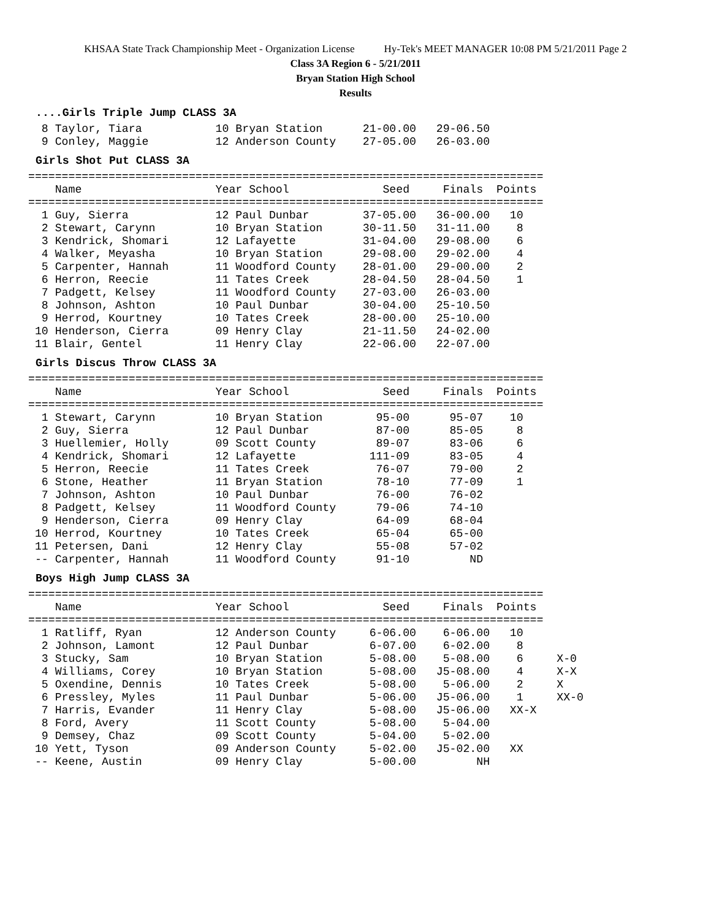KHSAA State Track Championship Meet - Organization License Hy-Tek's MEET MANAGER 10:08 PM 5/21/2011 Page 2
Class 3A Region 6 - 5/21/2011
Bryan Station High School
Results
....Girls Triple Jump CLASS 3A
  8 Taylor, Tiara           10 Bryan Station      21-00.00   29-06.50
  9 Conley, Maggie          12 Anderson County    27-05.00   26-03.00
Girls Shot Put CLASS 3A
=============================================================================
    Name                    Year School              Seed     Finals  Points
=============================================================================
  1 Guy, Sierra             12 Paul Dunbar        37-05.00   36-00.00   10
  2 Stewart, Carynn         10 Bryan Station      30-11.50   31-11.00    8
  3 Kendrick, Shomari       12 Lafayette          31-04.00   29-08.00    6
  4 Walker, Meyasha         10 Bryan Station      29-08.00   29-02.00    4
  5 Carpenter, Hannah       11 Woodford County    28-01.00   29-00.00    2
  6 Herron, Reecie          11 Tates Creek        28-04.50   28-04.50    1
  7 Padgett, Kelsey         11 Woodford County    27-03.00   26-03.00
  8 Johnson, Ashton         10 Paul Dunbar        30-04.00   25-10.50
  9 Herrod, Kourtney        10 Tates Creek        28-00.00   25-10.00
 10 Henderson, Cierra       09 Henry Clay         21-11.50   24-02.00
 11 Blair, Gentel           11 Henry Clay         22-06.00   22-07.00
Girls Discus Throw CLASS 3A
=============================================================================
    Name                    Year School              Seed     Finals  Points
=============================================================================
  1 Stewart, Carynn         10 Bryan Station        95-00      95-07    10
  2 Guy, Sierra             12 Paul Dunbar          87-00      85-05     8
  3 Huellemier, Holly       09 Scott County         89-07      83-06     6
  4 Kendrick, Shomari       12 Lafayette           111-09      83-05     4
  5 Herron, Reecie          11 Tates Creek          76-07      79-00     2
  6 Stone, Heather          11 Bryan Station        78-10      77-09     1
  7 Johnson, Ashton         10 Paul Dunbar          76-00      76-02
  8 Padgett, Kelsey         11 Woodford County      79-06      74-10
  9 Henderson, Cierra       09 Henry Clay           64-09      68-04
 10 Herrod, Kourtney        10 Tates Creek          65-04      65-00
 11 Petersen, Dani          12 Henry Clay           55-08      57-02
 -- Carpenter, Hannah       11 Woodford County      91-10         ND
Boys High Jump CLASS 3A
=============================================================================
    Name                    Year School              Seed     Finals  Points
=============================================================================
  1 Ratliff, Ryan           12 Anderson County     6-06.00    6-06.00   10
  2 Johnson, Lamont         12 Paul Dunbar         6-07.00    6-02.00    8
  3 Stucky, Sam             10 Bryan Station       5-08.00    5-08.00    6     X-0
  4 Williams, Corey         10 Bryan Station       5-08.00   J5-08.00    4     X-X
  5 Oxendine, Dennis        10 Tates Creek         5-08.00    5-06.00    2     X
  6 Pressley, Myles         11 Paul Dunbar         5-06.00   J5-06.00    1     XX-0
  7 Harris, Evander         11 Henry Clay          5-08.00   J5-06.00   XX-X
  8 Ford, Avery             11 Scott County        5-08.00    5-04.00
  9 Demsey, Chaz            09 Scott County        5-04.00    5-02.00
 10 Yett, Tyson             09 Anderson County     5-02.00   J5-02.00   XX
 -- Keene, Austin           09 Henry Clay          5-00.00         NH